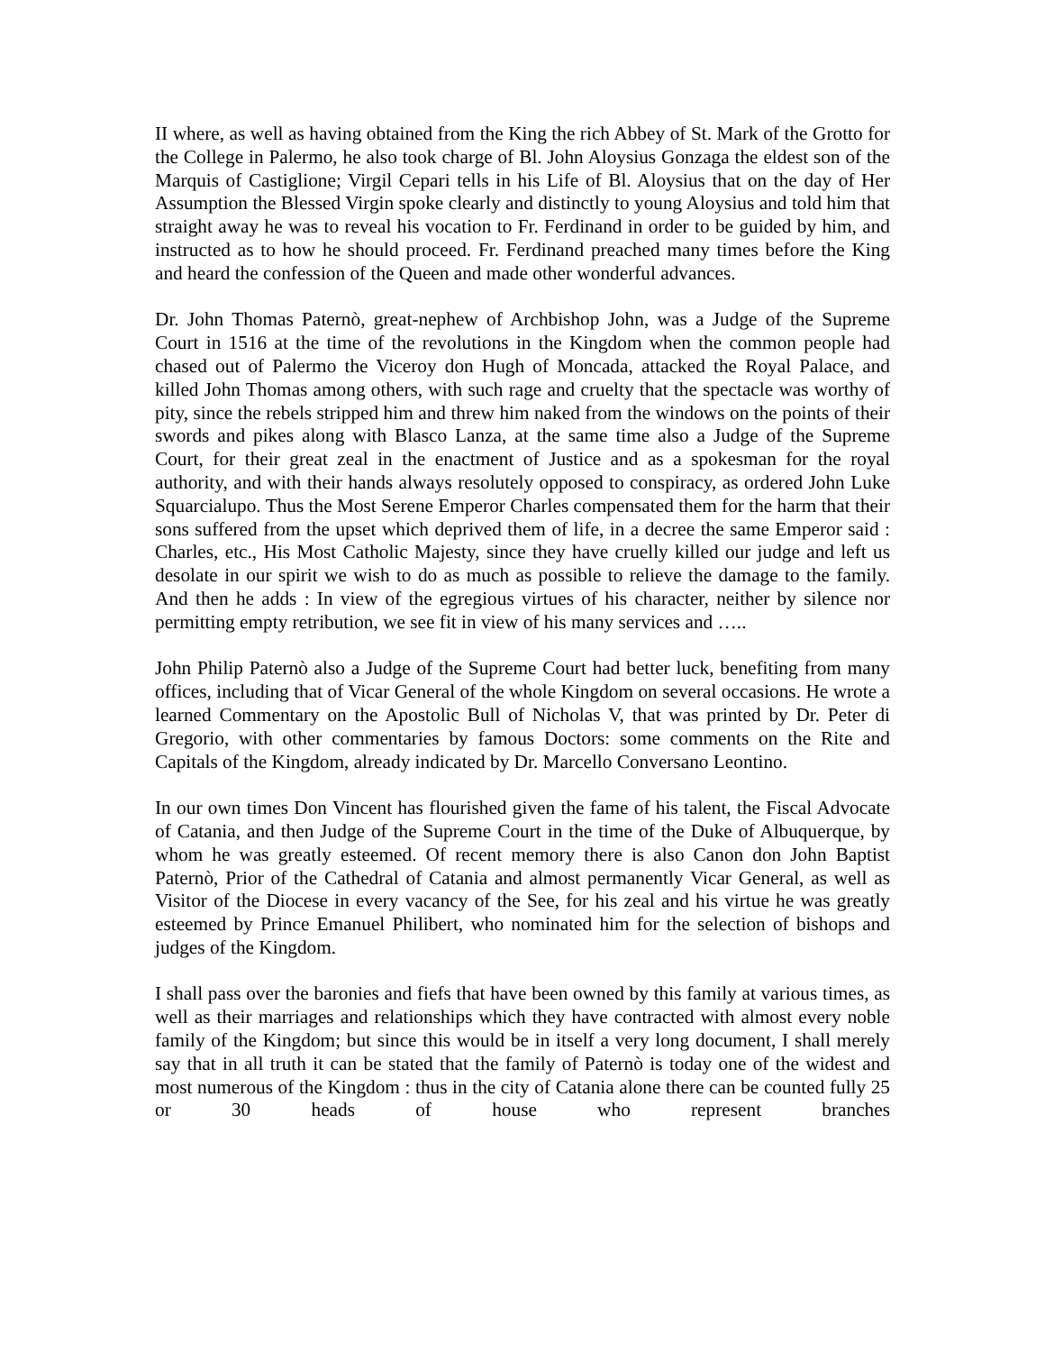II where, as well as having obtained from the King the rich Abbey of St. Mark of the Grotto for the College in Palermo, he also took charge of Bl. John Aloysius Gonzaga the eldest son of the Marquis of Castiglione; Virgil Cepari tells in his Life of Bl. Aloysius that on the day of Her Assumption the Blessed Virgin spoke clearly and distinctly to young Aloysius and told him that straight away he was to reveal his vocation to Fr. Ferdinand in order to be guided by him, and instructed as to how he should proceed. Fr. Ferdinand preached many times before the King and heard the confession of the Queen and made other wonderful advances.
Dr. John Thomas Paternò, great-nephew of Archbishop John, was a Judge of the Supreme Court in 1516 at the time of the revolutions in the Kingdom when the common people had chased out of Palermo the Viceroy don Hugh of Moncada, attacked the Royal Palace, and killed John Thomas among others, with such rage and cruelty that the spectacle was worthy of pity, since the rebels stripped him and threw him naked from the windows on the points of their swords and pikes along with Blasco Lanza, at the same time also a Judge of the Supreme Court, for their great zeal in the enactment of Justice and as a spokesman for the royal authority, and with their hands always resolutely opposed to conspiracy, as ordered John Luke Squarcialupo. Thus the Most Serene Emperor Charles compensated them for the harm that their sons suffered from the upset which deprived them of life, in a decree the same Emperor said : Charles, etc., His Most Catholic Majesty, since they have cruelly killed our judge and left us desolate in our spirit we wish to do as much as possible to relieve the damage to the family. And then he adds : In view of the egregious virtues of his character, neither by silence nor permitting empty retribution, we see fit in view of his many services and …..
John Philip Paternò also a Judge of the Supreme Court had better luck, benefiting from many offices, including that of Vicar General of the whole Kingdom on several occasions. He wrote a learned Commentary on the Apostolic Bull of Nicholas V, that was printed by Dr. Peter di Gregorio, with other commentaries by famous Doctors: some comments on the Rite and Capitals of the Kingdom, already indicated by Dr. Marcello Conversano Leontino.
In our own times Don Vincent has flourished given the fame of his talent, the Fiscal Advocate of Catania, and then Judge of the Supreme Court in the time of the Duke of Albuquerque, by whom he was greatly esteemed. Of recent memory there is also Canon don John Baptist Paternò, Prior of the Cathedral of Catania and almost permanently Vicar General, as well as Visitor of the Diocese in every vacancy of the See, for his zeal and his virtue he was greatly esteemed by Prince Emanuel Philibert, who nominated him for the selection of bishops and judges of the Kingdom.
I shall pass over the baronies and fiefs that have been owned by this family at various times, as well as their marriages and relationships which they have contracted with almost every noble family of the Kingdom; but since this would be in itself a very long document, I shall merely say that in all truth it can be stated that the family of Paternò is today one of the widest and most numerous of the Kingdom : thus in the city of Catania alone there can be counted fully 25 or 30 heads of house who represent branches